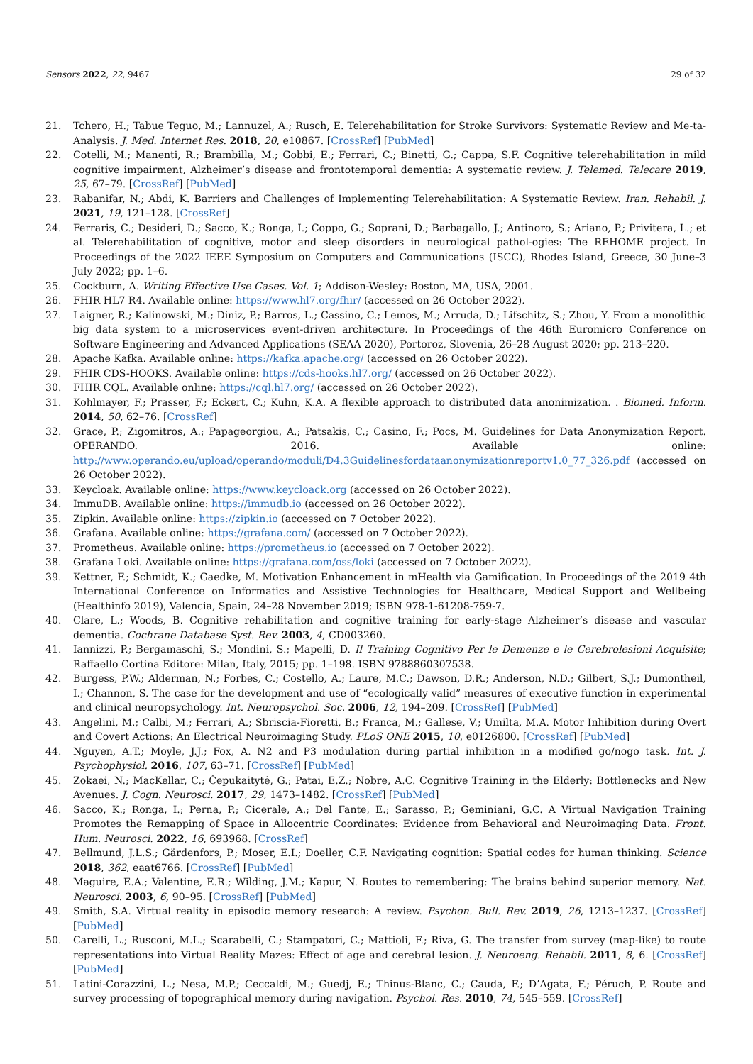Sensors 2022, 22, 9467 29 of 32
21. Tchero, H.; Tabue Teguo, M.; Lannuzel, A.; Rusch, E. Telerehabilitation for Stroke Survivors: Systematic Review and Me-ta-Analysis. J. Med. Internet Res. 2018, 20, e10867. [CrossRef] [PubMed]
22. Cotelli, M.; Manenti, R.; Brambilla, M.; Gobbi, E.; Ferrari, C.; Binetti, G.; Cappa, S.F. Cognitive telerehabilitation in mild cognitive impairment, Alzheimer’s disease and frontotemporal dementia: A systematic review. J. Telemed. Telecare 2019, 25, 67–79. [CrossRef] [PubMed]
23. Rabanifar, N.; Abdi, K. Barriers and Challenges of Implementing Telerehabilitation: A Systematic Review. Iran. Rehabil. J. 2021, 19, 121–128. [CrossRef]
24. Ferraris, C.; Desideri, D.; Sacco, K.; Ronga, I.; Coppo, G.; Soprani, D.; Barbagallo, J.; Antinoro, S.; Ariano, P.; Privitera, L.; et al. Telerehabilitation of cognitive, motor and sleep disorders in neurological pathol-ogies: The REHOME project. In Proceedings of the 2022 IEEE Symposium on Computers and Communications (ISCC), Rhodes Island, Greece, 30 June–3 July 2022; pp. 1–6.
25. Cockburn, A. Writing Effective Use Cases. Vol. 1; Addison-Wesley: Boston, MA, USA, 2001.
26. FHIR HL7 R4. Available online: https://www.hl7.org/fhir/ (accessed on 26 October 2022).
27. Laigner, R.; Kalinowski, M.; Diniz, P.; Barros, L.; Cassino, C.; Lemos, M.; Arruda, D.; Lifschitz, S.; Zhou, Y. From a monolithic big data system to a microservices event-driven architecture. In Proceedings of the 46th Euromicro Conference on Software Engineering and Advanced Applications (SEAA 2020), Portoroz, Slovenia, 26–28 August 2020; pp. 213–220.
28. Apache Kafka. Available online: https://kafka.apache.org/ (accessed on 26 October 2022).
29. FHIR CDS-HOOKS. Available online: https://cds-hooks.hl7.org/ (accessed on 26 October 2022).
30. FHIR CQL. Available online: https://cql.hl7.org/ (accessed on 26 October 2022).
31. Kohlmayer, F.; Prasser, F.; Eckert, C.; Kuhn, K.A. A flexible approach to distributed data anonimization. . Biomed. Inform. 2014, 50, 62–76. [CrossRef]
32. Grace, P.; Zigomitros, A.; Papageorgiou, A.; Patsakis, C.; Casino, F.; Pocs, M. Guidelines for Data Anonymization Report. OPERANDO. 2016. Available online: http://www.operando.eu/upload/operando/moduli/D4.3Guidelinesfordataanonymizationreportv1.0_77_326.pdf (accessed on 26 October 2022).
33. Keycloak. Available online: https://www.keycloack.org (accessed on 26 October 2022).
34. ImmuDB. Available online: https://immudb.io (accessed on 26 October 2022).
35. Zipkin. Available online: https://zipkin.io (accessed on 7 October 2022).
36. Grafana. Available online: https://grafana.com/ (accessed on 7 October 2022).
37. Prometheus. Available online: https://prometheus.io (accessed on 7 October 2022).
38. Grafana Loki. Available online: https://grafana.com/oss/loki (accessed on 7 October 2022).
39. Kettner, F.; Schmidt, K.; Gaedke, M. Motivation Enhancement in mHealth via Gamification. In Proceedings of the 2019 4th International Conference on Informatics and Assistive Technologies for Healthcare, Medical Support and Wellbeing (Healthinfo 2019), Valencia, Spain, 24–28 November 2019; ISBN 978-1-61208-759-7.
40. Clare, L.; Woods, B. Cognitive rehabilitation and cognitive training for early-stage Alzheimer’s disease and vascular dementia. Cochrane Database Syst. Rev. 2003, 4, CD003260.
41. Iannizzi, P.; Bergamaschi, S.; Mondini, S.; Mapelli, D. Il Training Cognitivo Per le Demenze e le Cerebrolesioni Acquisite; Raffaello Cortina Editore: Milan, Italy, 2015; pp. 1–198. ISBN 9788860307538.
42. Burgess, P.W.; Alderman, N.; Forbes, C.; Costello, A.; Laure, M.C.; Dawson, D.R.; Anderson, N.D.; Gilbert, S.J.; Dumontheil, I.; Channon, S. The case for the development and use of “ecologically valid” measures of executive function in experimental and clinical neuropsychology. Int. Neuropsychol. Soc. 2006, 12, 194–209. [CrossRef] [PubMed]
43. Angelini, M.; Calbi, M.; Ferrari, A.; Sbriscia-Fioretti, B.; Franca, M.; Gallese, V.; Umilta, M.A. Motor Inhibition during Overt and Covert Actions: An Electrical Neuroimaging Study. PLoS ONE 2015, 10, e0126800. [CrossRef] [PubMed]
44. Nguyen, A.T.; Moyle, J.J.; Fox, A. N2 and P3 modulation during partial inhibition in a modified go/nogo task. Int. J. Psychophysiol. 2016, 107, 63–71. [CrossRef] [PubMed]
45. Zokaei, N.; MacKellar, C.; Čepukaitytė, G.; Patai, E.Z.; Nobre, A.C. Cognitive Training in the Elderly: Bottlenecks and New Avenues. J. Cogn. Neurosci. 2017, 29, 1473–1482. [CrossRef] [PubMed]
46. Sacco, K.; Ronga, I.; Perna, P.; Cicerale, A.; Del Fante, E.; Sarasso, P.; Geminiani, G.C. A Virtual Navigation Training Promotes the Remapping of Space in Allocentric Coordinates: Evidence from Behavioral and Neuroimaging Data. Front. Hum. Neurosci. 2022, 16, 693968. [CrossRef]
47. Bellmund, J.L.S.; Gärdenfors, P.; Moser, E.I.; Doeller, C.F. Navigating cognition: Spatial codes for human thinking. Science 2018, 362, eaat6766. [CrossRef] [PubMed]
48. Maguire, E.A.; Valentine, E.R.; Wilding, J.M.; Kapur, N. Routes to remembering: The brains behind superior memory. Nat. Neurosci. 2003, 6, 90–95. [CrossRef] [PubMed]
49. Smith, S.A. Virtual reality in episodic memory research: A review. Psychon. Bull. Rev. 2019, 26, 1213–1237. [CrossRef] [PubMed]
50. Carelli, L.; Rusconi, M.L.; Scarabelli, C.; Stampatori, C.; Mattioli, F.; Riva, G. The transfer from survey (map-like) to route representations into Virtual Reality Mazes: Effect of age and cerebral lesion. J. Neuroeng. Rehabil. 2011, 8, 6. [CrossRef] [PubMed]
51. Latini-Corazzini, L.; Nesa, M.P.; Ceccaldi, M.; Guedj, E.; Thinus-Blanc, C.; Cauda, F.; D’Agata, F.; Péruch, P. Route and survey processing of topographical memory during navigation. Psychol. Res. 2010, 74, 545–559. [CrossRef]